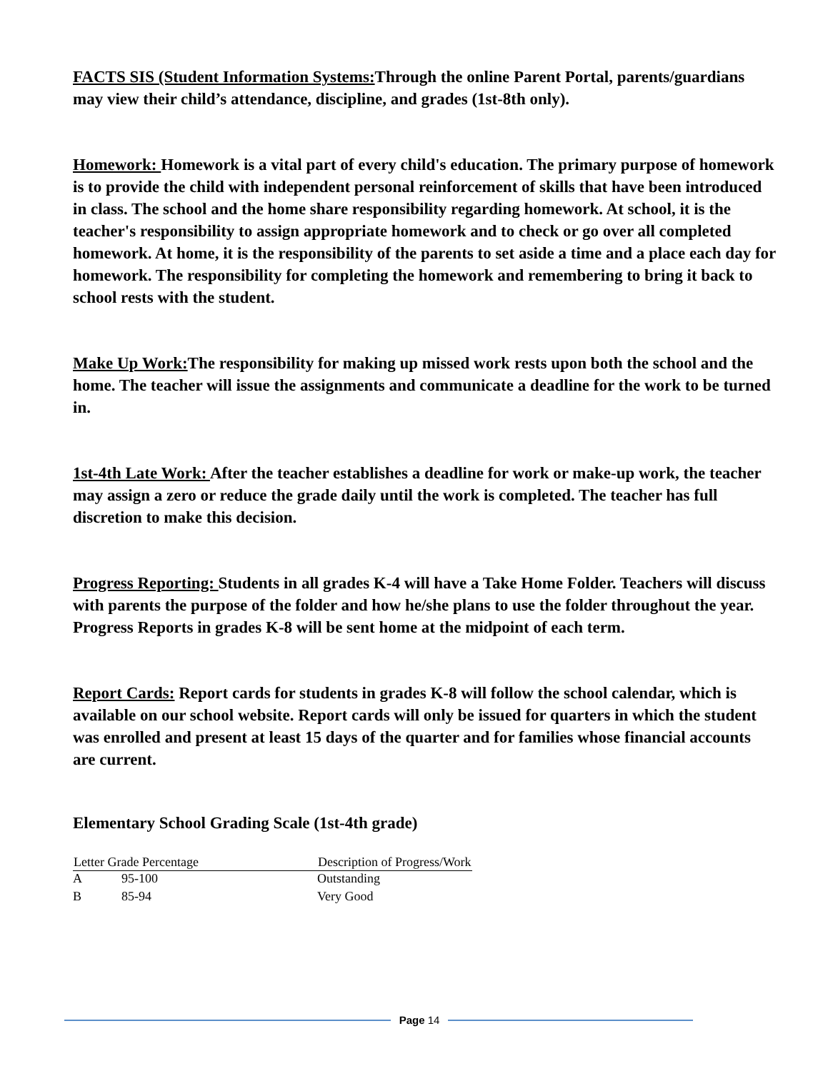FACTS SIS (Student Information Systems: Through the online Parent Portal, parents/guardians may view their child’s attendance, discipline, and grades (1st-8th only).
Homework: Homework is a vital part of every child's education. The primary purpose of homework is to provide the child with independent personal reinforcement of skills that have been introduced in class. The school and the home share responsibility regarding homework. At school, it is the teacher's responsibility to assign appropriate homework and to check or go over all completed homework. At home, it is the responsibility of the parents to set aside a time and a place each day for homework. The responsibility for completing the homework and remembering to bring it back to school rests with the student.
Make Up Work: The responsibility for making up missed work rests upon both the school and the home. The teacher will issue the assignments and communicate a deadline for the work to be turned in.
1st-4th Late Work: After the teacher establishes a deadline for work or make-up work, the teacher may assign a zero or reduce the grade daily until the work is completed. The teacher has full discretion to make this decision.
Progress Reporting: Students in all grades K-4 will have a Take Home Folder. Teachers will discuss with parents the purpose of the folder and how he/she plans to use the folder throughout the year. Progress Reports in grades K-8 will be sent home at the midpoint of each term.
Report Cards: Report cards for students in grades K-8 will follow the school calendar, which is available on our school website. Report cards will only be issued for quarters in which the student was enrolled and present at least 15 days of the quarter and for families whose financial accounts are current.
Elementary School Grading Scale (1st-4th grade)
| Letter Grade Percentage | | Description of Progress/Work |
| --- | --- | --- |
| A | 95-100 | Outstanding |
| B | 85-94 | Very Good |
Page 14